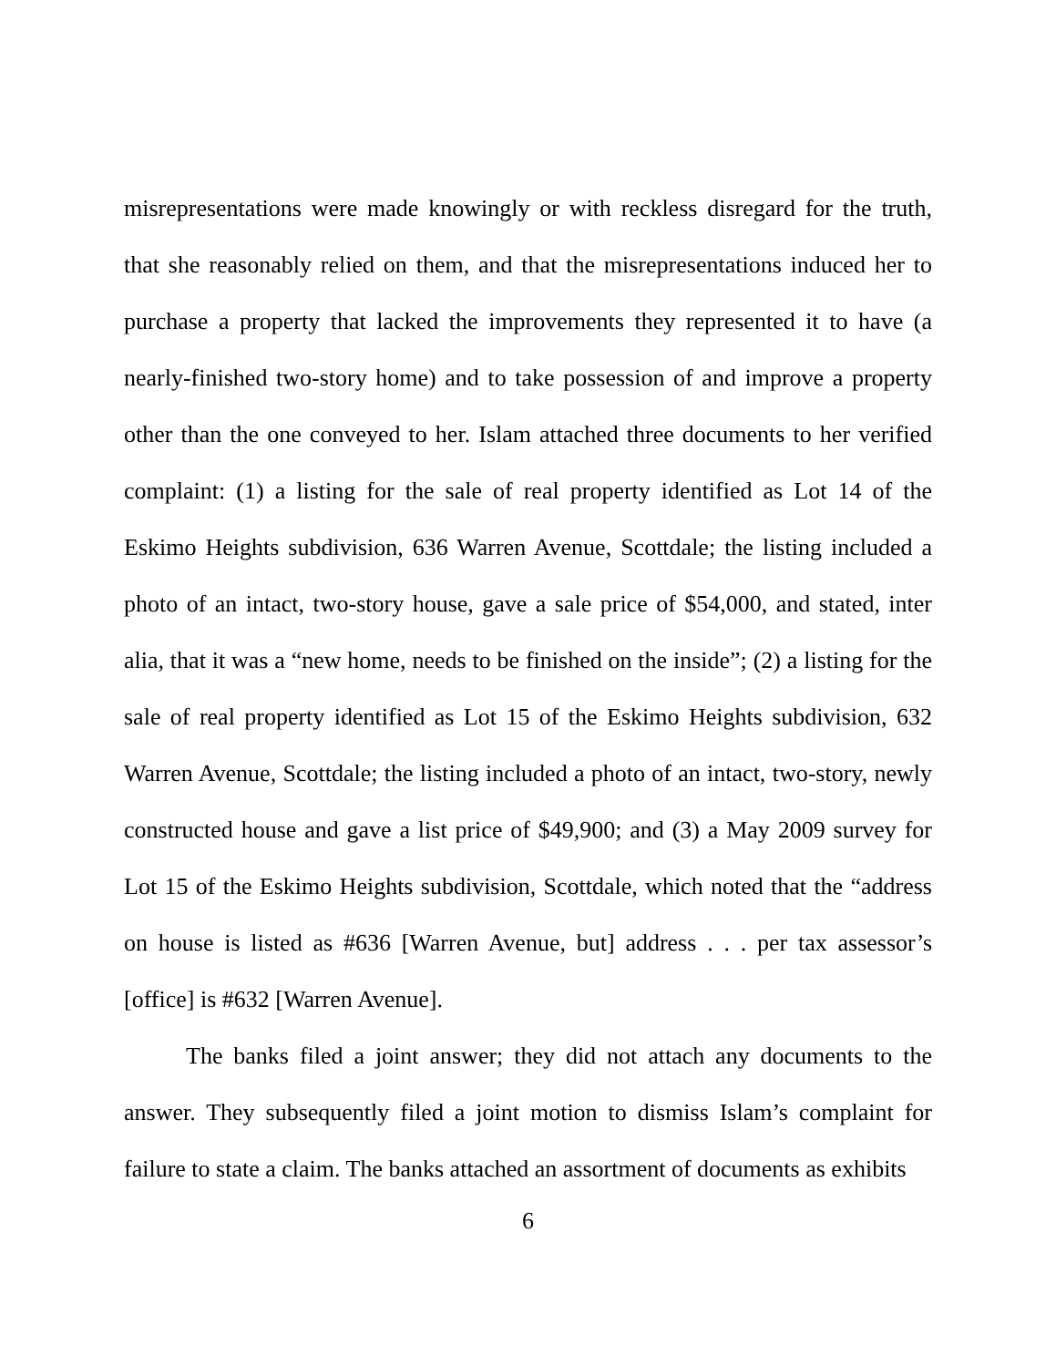misrepresentations were made knowingly or with reckless disregard for the truth, that she reasonably relied on them, and that the misrepresentations induced her to purchase a property that lacked the improvements they represented it to have (a nearly-finished two-story home) and to take possession of and improve a property other than the one conveyed to her. Islam attached three documents to her verified complaint: (1) a listing for the sale of real property identified as Lot 14 of the Eskimo Heights subdivision, 636 Warren Avenue, Scottdale; the listing included a photo of an intact, two-story house, gave a sale price of $54,000, and stated, inter alia, that it was a “new home, needs to be finished on the inside”; (2) a listing for the sale of real property identified as Lot 15 of the Eskimo Heights subdivision, 632 Warren Avenue, Scottdale; the listing included a photo of an intact, two-story, newly constructed house and gave a list price of $49,900; and (3) a May 2009 survey for Lot 15 of the Eskimo Heights subdivision, Scottdale, which noted that the “address on house is listed as #636 [Warren Avenue, but] address . . . per tax assessor’s [office] is #632 [Warren Avenue].
The banks filed a joint answer; they did not attach any documents to the answer. They subsequently filed a joint motion to dismiss Islam’s complaint for failure to state a claim. The banks attached an assortment of documents as exhibits
6